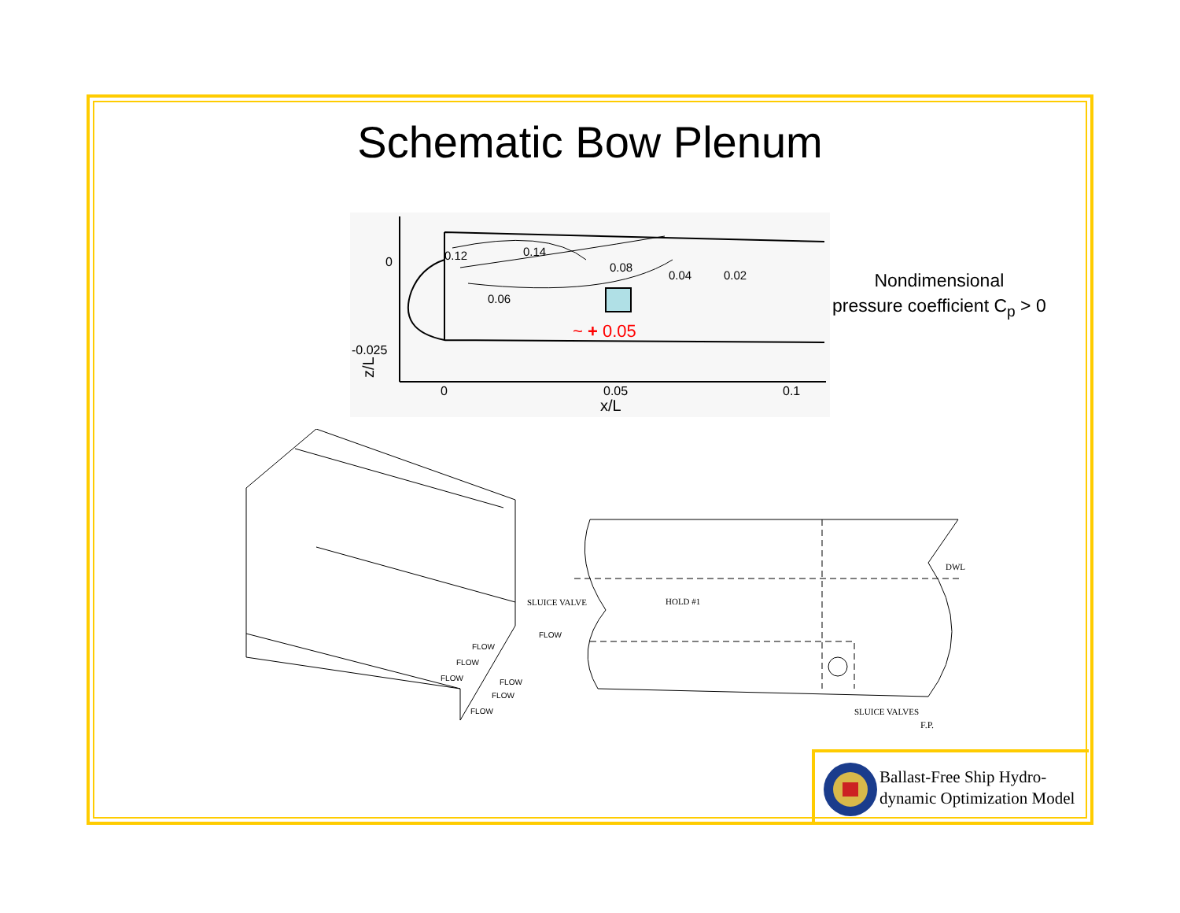Schematic Bow Plenum
0
-0.025
0
0.05
0.1
x/L
z/L
0.14
0.08
0.04
0.02
0.06
0.12
~ + 0.05
Nondimensional
pressure coefficient C<sub>p</sub> > 0
SLUICE VALVE
HOLD #1
DWL
SLUICE VALVES
F.P.
FLOW
FLOW
FLOW
FLOW
FLOW
FLOW
FLOW
Ballast-Free Ship Hydro-
dynamic Optimization Model